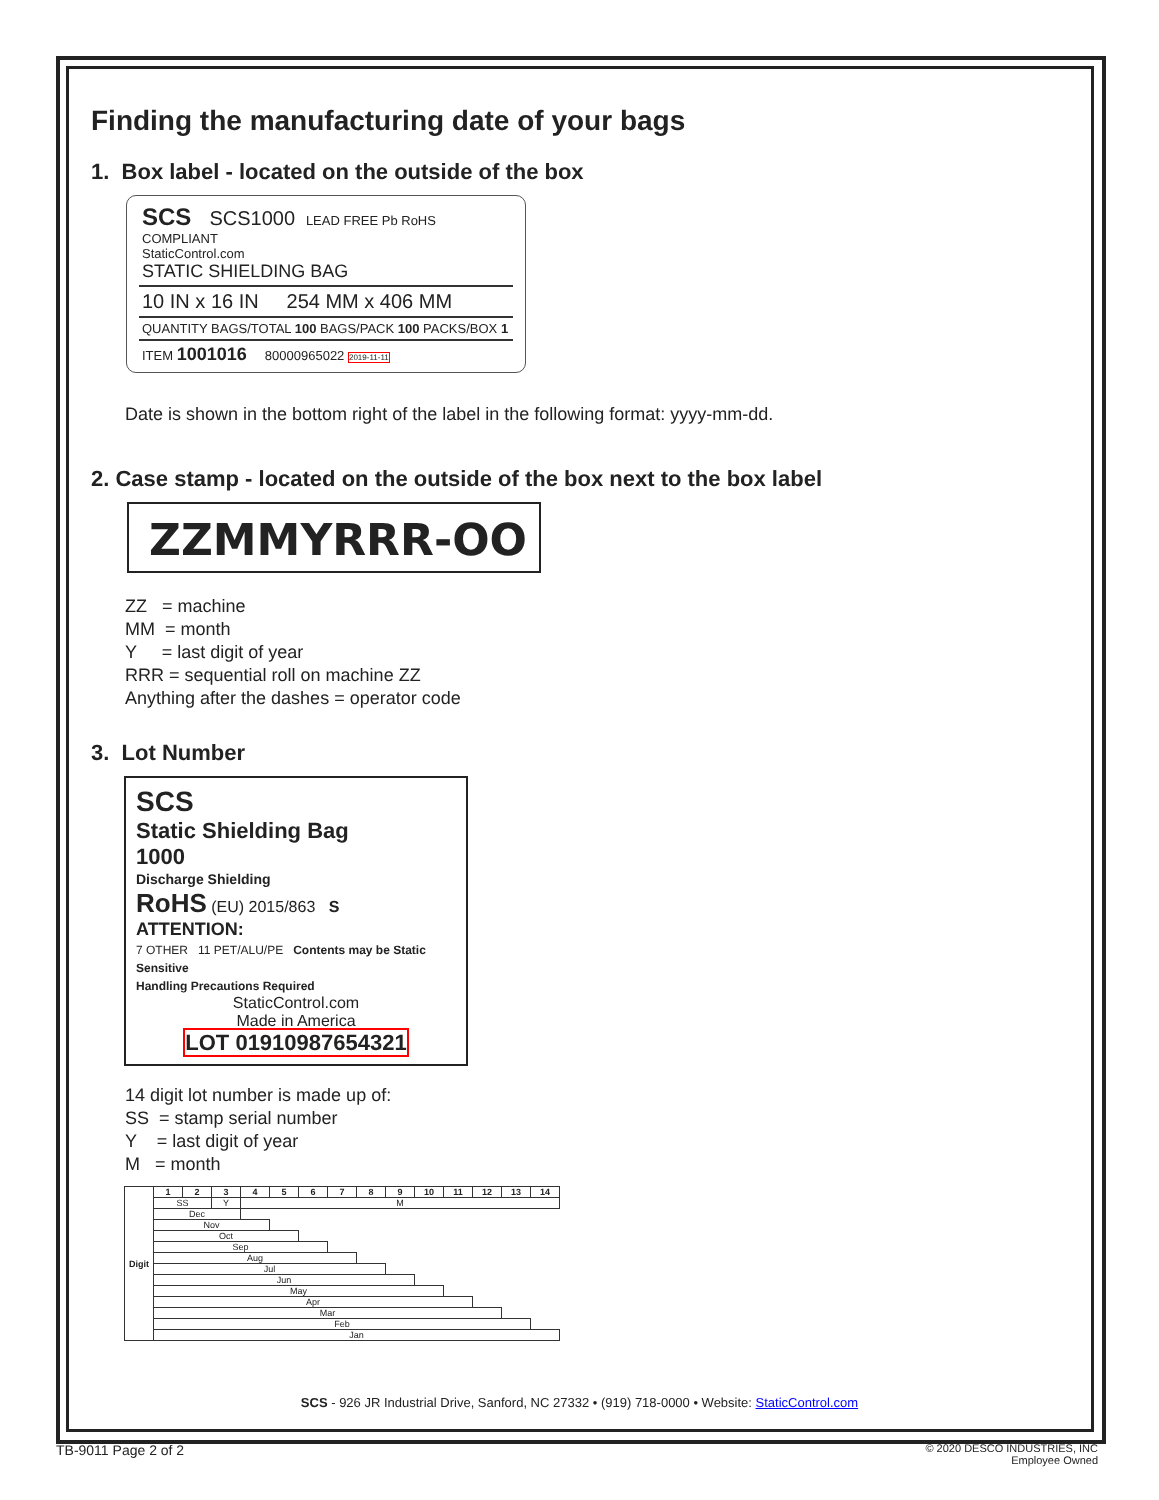Finding the manufacturing date of your bags
1. Box label - located on the outside of the box
SCS SCS1000 LEAD FREE Pb RoHS COMPLIANT
StaticControl.com
STATIC SHIELDING BAG
10 IN x 16 IN 254 MM x 406 MM
QUANTITY BAGS/TOTAL 100 BAGS/PACK 100 PACKS/BOX 1
ITEM 1001016 80000965022 2019-11-11
Date is shown in the bottom right of the label in the following format: yyyy-mm-dd.
2. Case stamp - located on the outside of the box next to the box label
ZZMMYRRR-OO
ZZ = machine
MM = month
Y = last digit of year
RRR = sequential roll on machine ZZ
Anything after the dashes = operator code
3. Lot Number
SCS
Static Shielding Bag
1000
Discharge Shielding
RoHS (EU) 2015/863 S
ATTENTION:
7 OTHER 11 PET/ALU/PE Contents may be Static Sensitive
Handling Precautions Required
StaticControl.com
Made in America
LOT 01910987654321
14 digit lot number is made up of:
SS = stamp serial number
Y = last digit of year
M = month
| Digit | 1 | 2 | 3 | 4 | 5 | 6 | 7 | 8 | 9 | 10 | 11 | 12 | 13 | 14 |
| --- | --- | --- | --- | --- | --- | --- | --- | --- | --- | --- | --- | --- | --- | --- |
| | SS | | Y | M | | | | | | | | | | |
| | Dec | | | | | | | | | | | | | |
| | Nov | | | | | | | | | | | | | |
| | Oct | | | | | | | | | | | | | |
| | Sep | | | | | | | | | | | | | |
| | Aug | | | | | | | | | | | | | |
| | Jul | | | | | | | | | | | | | |
| | Jun | | | | | | | | | | | | | |
| | May | | | | | | | | | | | | | |
| | Apr | | | | | | | | | | | | | |
| | Mar | | | | | | | | | | | | | |
| | Feb | | | | | | | | | | | | | |
| | Jan | | | | | | | | | | | | | |
SCS - 926 JR Industrial Drive, Sanford, NC 27332 • (919) 718-0000 • Website: StaticControl.com
TB-9011 Page 2 of 2 © 2020 DESCO INDUSTRIES, INC
Employee Owned